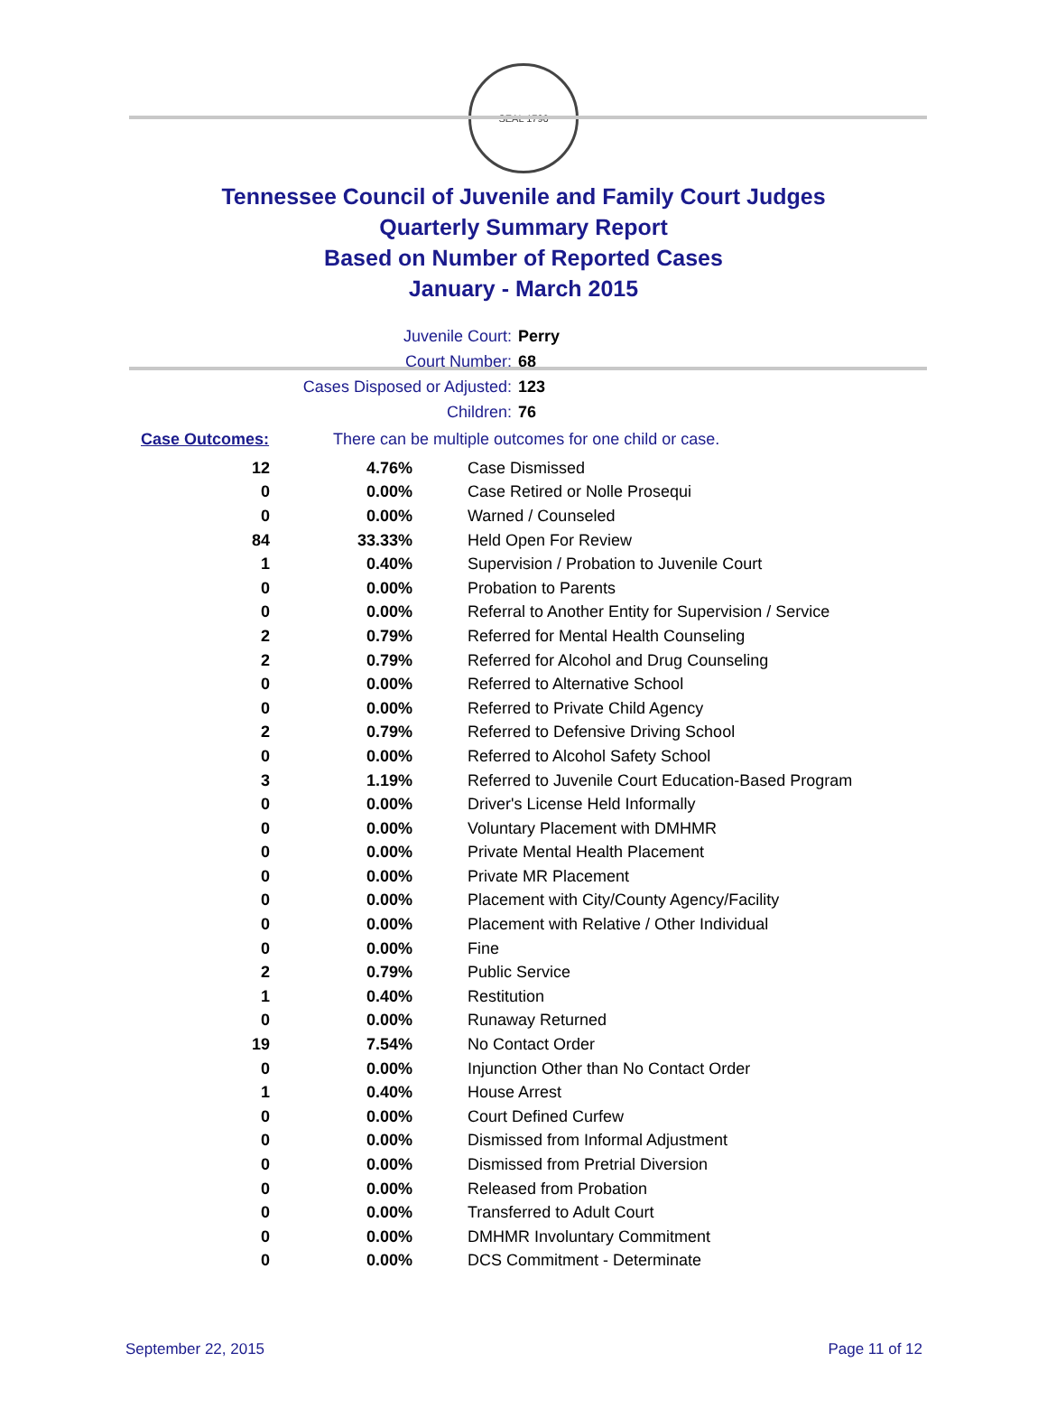SEAL 1796
Tennessee Council of Juvenile and Family Court Judges
Quarterly Summary Report
Based on Number of Reported Cases
January - March 2015
Juvenile Court: Perry
Court Number: 68
Cases Disposed or Adjusted: 123
Children: 76
Case Outcomes: There can be multiple outcomes for one child or case.
| 12 | 4.76% | Case Dismissed |
| 0 | 0.00% | Case Retired or Nolle Prosequi |
| 0 | 0.00% | Warned / Counseled |
| 84 | 33.33% | Held Open For Review |
| 1 | 0.40% | Supervision / Probation to Juvenile Court |
| 0 | 0.00% | Probation to Parents |
| 0 | 0.00% | Referral to Another Entity for Supervision / Service |
| 2 | 0.79% | Referred for Mental Health Counseling |
| 2 | 0.79% | Referred for Alcohol and Drug Counseling |
| 0 | 0.00% | Referred to Alternative School |
| 0 | 0.00% | Referred to Private Child Agency |
| 2 | 0.79% | Referred to Defensive Driving School |
| 0 | 0.00% | Referred to Alcohol Safety School |
| 3 | 1.19% | Referred to Juvenile Court Education-Based Program |
| 0 | 0.00% | Driver's License Held Informally |
| 0 | 0.00% | Voluntary Placement with DMHMR |
| 0 | 0.00% | Private Mental Health Placement |
| 0 | 0.00% | Private MR Placement |
| 0 | 0.00% | Placement with City/County Agency/Facility |
| 0 | 0.00% | Placement with Relative / Other Individual |
| 0 | 0.00% | Fine |
| 2 | 0.79% | Public Service |
| 1 | 0.40% | Restitution |
| 0 | 0.00% | Runaway Returned |
| 19 | 7.54% | No Contact Order |
| 0 | 0.00% | Injunction Other than No Contact Order |
| 1 | 0.40% | House Arrest |
| 0 | 0.00% | Court Defined Curfew |
| 0 | 0.00% | Dismissed from Informal Adjustment |
| 0 | 0.00% | Dismissed from Pretrial Diversion |
| 0 | 0.00% | Released from Probation |
| 0 | 0.00% | Transferred to Adult Court |
| 0 | 0.00% | DMHMR Involuntary Commitment |
| 0 | 0.00% | DCS Commitment - Determinate |
September 22, 2015 Page 11 of 12